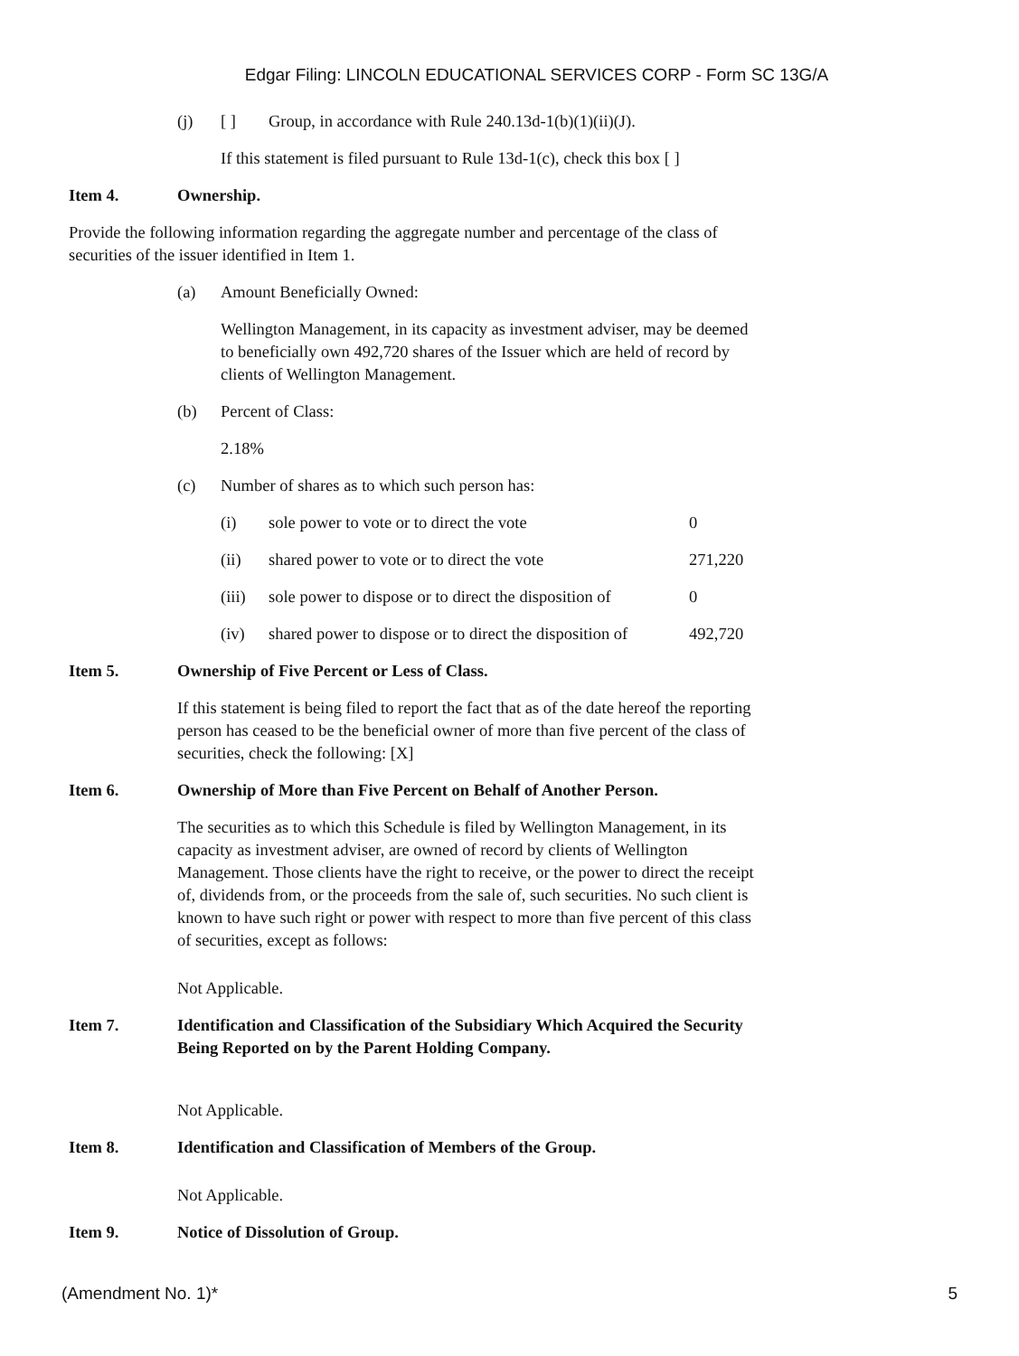Edgar Filing: LINCOLN EDUCATIONAL SERVICES CORP - Form SC 13G/A
(j) [ ] Group, in accordance with Rule 240.13d-1(b)(1)(ii)(J).
If this statement is filed pursuant to Rule 13d-1(c), check this box [ ]
Item 4. Ownership.
Provide the following information regarding the aggregate number and percentage of the class of securities of the issuer identified in Item 1.
(a) Amount Beneficially Owned:
Wellington Management, in its capacity as investment adviser, may be deemed to beneficially own 492,720 shares of the Issuer which are held of record by clients of Wellington Management.
(b) Percent of Class:
2.18%
(c) Number of shares as to which such person has:
(i) sole power to vote or to direct the vote 0
(ii) shared power to vote or to direct the vote 271,220
(iii) sole power to dispose or to direct the disposition of 0
(iv) shared power to dispose or to direct the disposition of 492,720
Item 5. Ownership of Five Percent or Less of Class.
If this statement is being filed to report the fact that as of the date hereof the reporting person has ceased to be the beneficial owner of more than five percent of the class of securities, check the following: [X]
Item 6. Ownership of More than Five Percent on Behalf of Another Person.
The securities as to which this Schedule is filed by Wellington Management, in its capacity as investment adviser, are owned of record by clients of Wellington Management. Those clients have the right to receive, or the power to direct the receipt of, dividends from, or the proceeds from the sale of, such securities. No such client is known to have such right or power with respect to more than five percent of this class of securities, except as follows:
Not Applicable.
Item 7. Identification and Classification of the Subsidiary Which Acquired the Security Being Reported on by the Parent Holding Company.
Not Applicable.
Item 8. Identification and Classification of Members of the Group.
Not Applicable.
Item 9. Notice of Dissolution of Group.
(Amendment No. 1)* 5